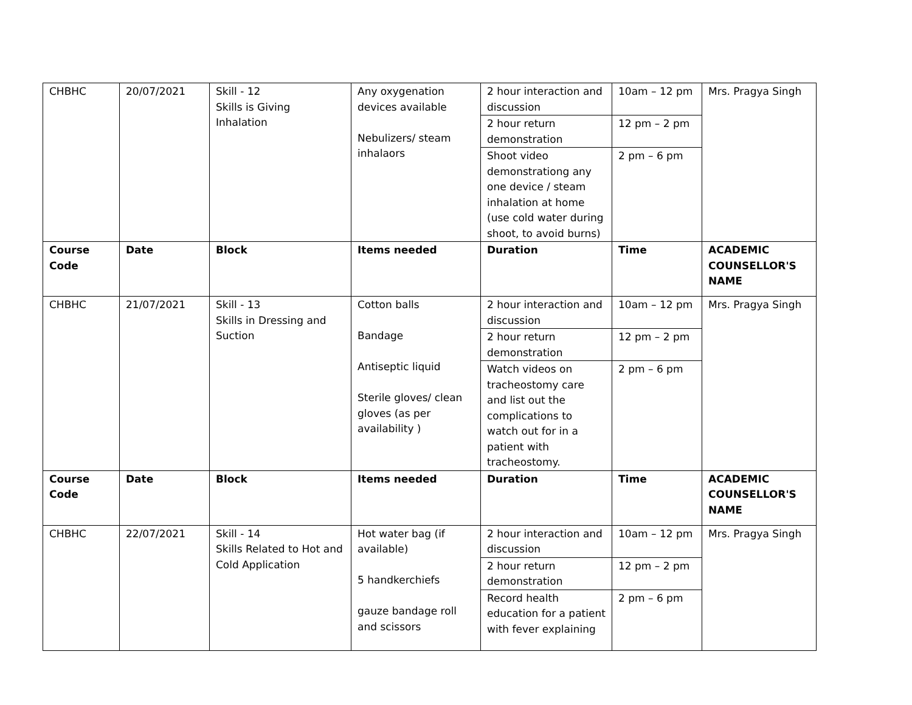| CHBHC | 20/07/2021 | Skill - 12 Skills is Giving Inhalation | Any oxygenation devices available Nebulizers/ steam inhalaors | 2 hour interaction and discussion | 10am – 12 pm | Mrs. Pragya Singh |
| | | | | 2 hour return demonstration | 12 pm – 2 pm | |
| | | | | Shoot video demonstrationg any one device / steam inhalation at home (use cold water during shoot, to avoid burns) | 2 pm – 6 pm | |
| Course Code | Date | Block | Items needed | Duration | Time | ACADEMIC COUNSELLOR'S NAME |
| CHBHC | 21/07/2021 | Skill - 13 Skills in Dressing and Suction | Cotton balls Bandage Antiseptic liquid Sterile gloves/ clean gloves (as per availability ) | 2 hour interaction and discussion | 10am – 12 pm | Mrs. Pragya Singh |
| | | | | 2 hour return demonstration | 12 pm – 2 pm | |
| | | | | Watch videos on tracheostomy care and list out the complications to watch out for in a patient with tracheostomy. | 2 pm – 6 pm | |
| Course Code | Date | Block | Items needed | Duration | Time | ACADEMIC COUNSELLOR'S NAME |
| CHBHC | 22/07/2021 | Skill - 14 Skills Related to Hot and Cold Application | Hot water bag (if available) 5 handkerchiefs gauze bandage roll and scissors | 2 hour interaction and discussion | 10am – 12 pm | Mrs. Pragya Singh |
| | | | | 2 hour return demonstration | 12 pm – 2 pm | |
| | | | | Record health education for a patient with fever explaining | 2 pm – 6 pm | |